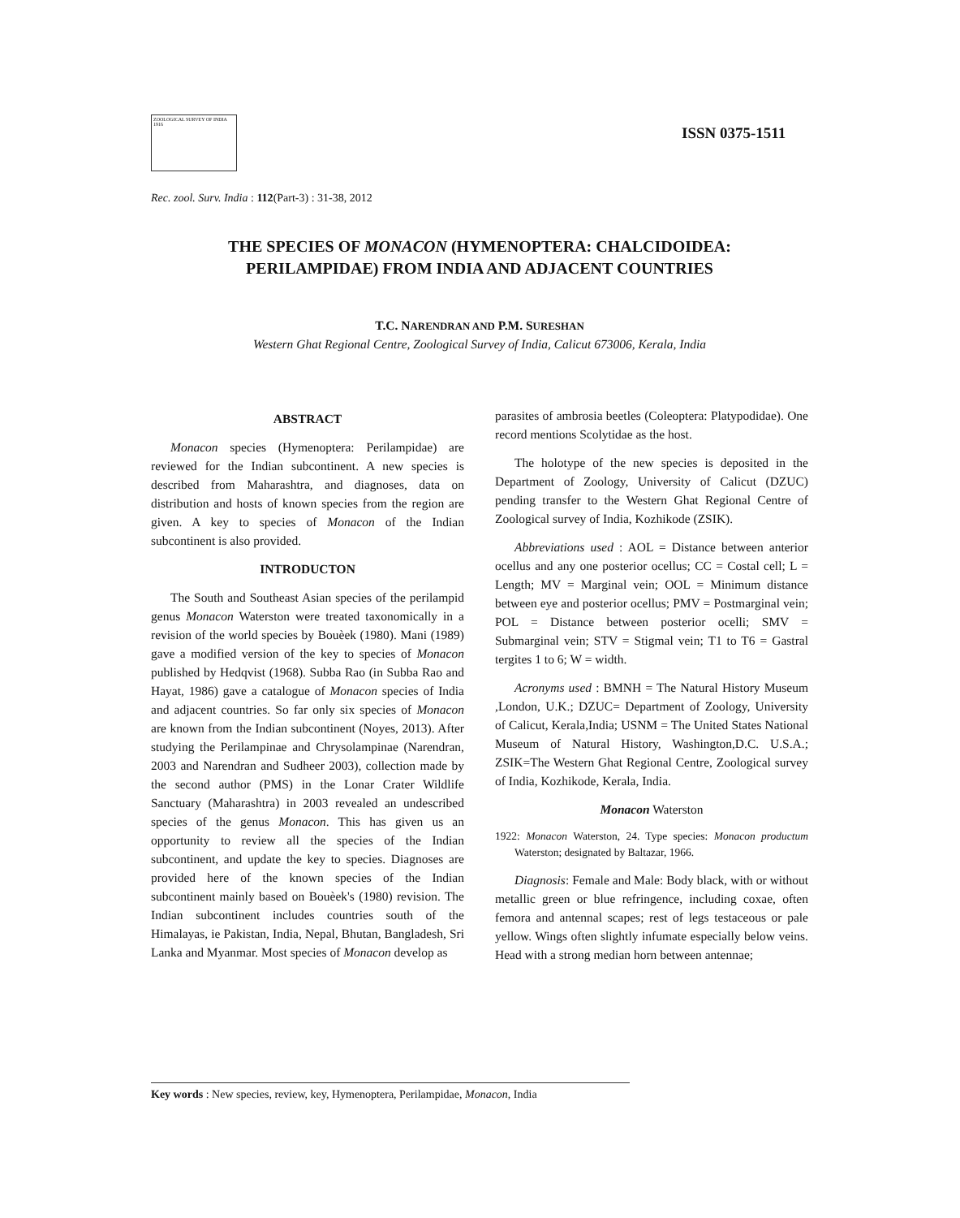ZOOLOGICAL SURVEY OF INDIA 1916
ISSN 0375-1511
Rec. zool. Surv. India : 112(Part-3) : 31-38, 2012
THE SPECIES OF MONACON (HYMENOPTERA: CHALCIDOIDEA:
PERILAMPIDAE) FROM INDIA AND ADJACENT COUNTRIES
T.C. NARENDRAN AND P.M. SURESHAN
Western Ghat Regional Centre, Zoological Survey of India, Calicut 673006, Kerala, India
ABSTRACT
Monacon species (Hymenoptera: Perilampidae) are reviewed for the Indian subcontinent. A new species is described from Maharashtra, and diagnoses, data on distribution and hosts of known species from the region are given. A key to species of Monacon of the Indian subcontinent is also provided.
INTRODUCTON
The South and Southeast Asian species of the perilampid genus Monacon Waterston were treated taxonomically in a revision of the world species by Bouèek (1980). Mani (1989) gave a modified version of the key to species of Monacon published by Hedqvist (1968). Subba Rao (in Subba Rao and Hayat, 1986) gave a catalogue of Monacon species of India and adjacent countries. So far only six species of Monacon are known from the Indian subcontinent (Noyes, 2013). After studying the Perilampinae and Chrysolampinae (Narendran, 2003 and Narendran and Sudheer 2003), collection made by the second author (PMS) in the Lonar Crater Wildlife Sanctuary (Maharashtra) in 2003 revealed an undescribed species of the genus Monacon. This has given us an opportunity to review all the species of the Indian subcontinent, and update the key to species. Diagnoses are provided here of the known species of the Indian subcontinent mainly based on Bouèek's (1980) revision. The Indian subcontinent includes countries south of the Himalayas, ie Pakistan, India, Nepal, Bhutan, Bangladesh, Sri Lanka and Myanmar. Most species of Monacon develop as
parasites of ambrosia beetles (Coleoptera: Platypodidae). One record mentions Scolytidae as the host.
The holotype of the new species is deposited in the Department of Zoology, University of Calicut (DZUC) pending transfer to the Western Ghat Regional Centre of Zoological survey of India, Kozhikode (ZSIK).
Abbreviations used : AOL = Distance between anterior ocellus and any one posterior ocellus; CC = Costal cell; L = Length; MV = Marginal vein; OOL = Minimum distance between eye and posterior ocellus; PMV = Postmarginal vein; POL = Distance between posterior ocelli; SMV = Submarginal vein; STV = Stigmal vein; T1 to T6 = Gastral tergites 1 to 6; W = width.
Acronyms used : BMNH = The Natural History Museum ,London, U.K.; DZUC= Department of Zoology, University of Calicut, Kerala,India; USNM = The United States National Museum of Natural History, Washington,D.C. U.S.A.; ZSIK=The Western Ghat Regional Centre, Zoological survey of India, Kozhikode, Kerala, India.
Monacon Waterston
1922: Monacon Waterston, 24. Type species: Monacon productum Waterston; designated by Baltazar, 1966.
Diagnosis: Female and Male: Body black, with or without metallic green or blue refringence, including coxae, often femora and antennal scapes; rest of legs testaceous or pale yellow. Wings often slightly infumate especially below veins. Head with a strong median horn between antennae;
Key words : New species, review, key, Hymenoptera, Perilampidae, Monacon, India